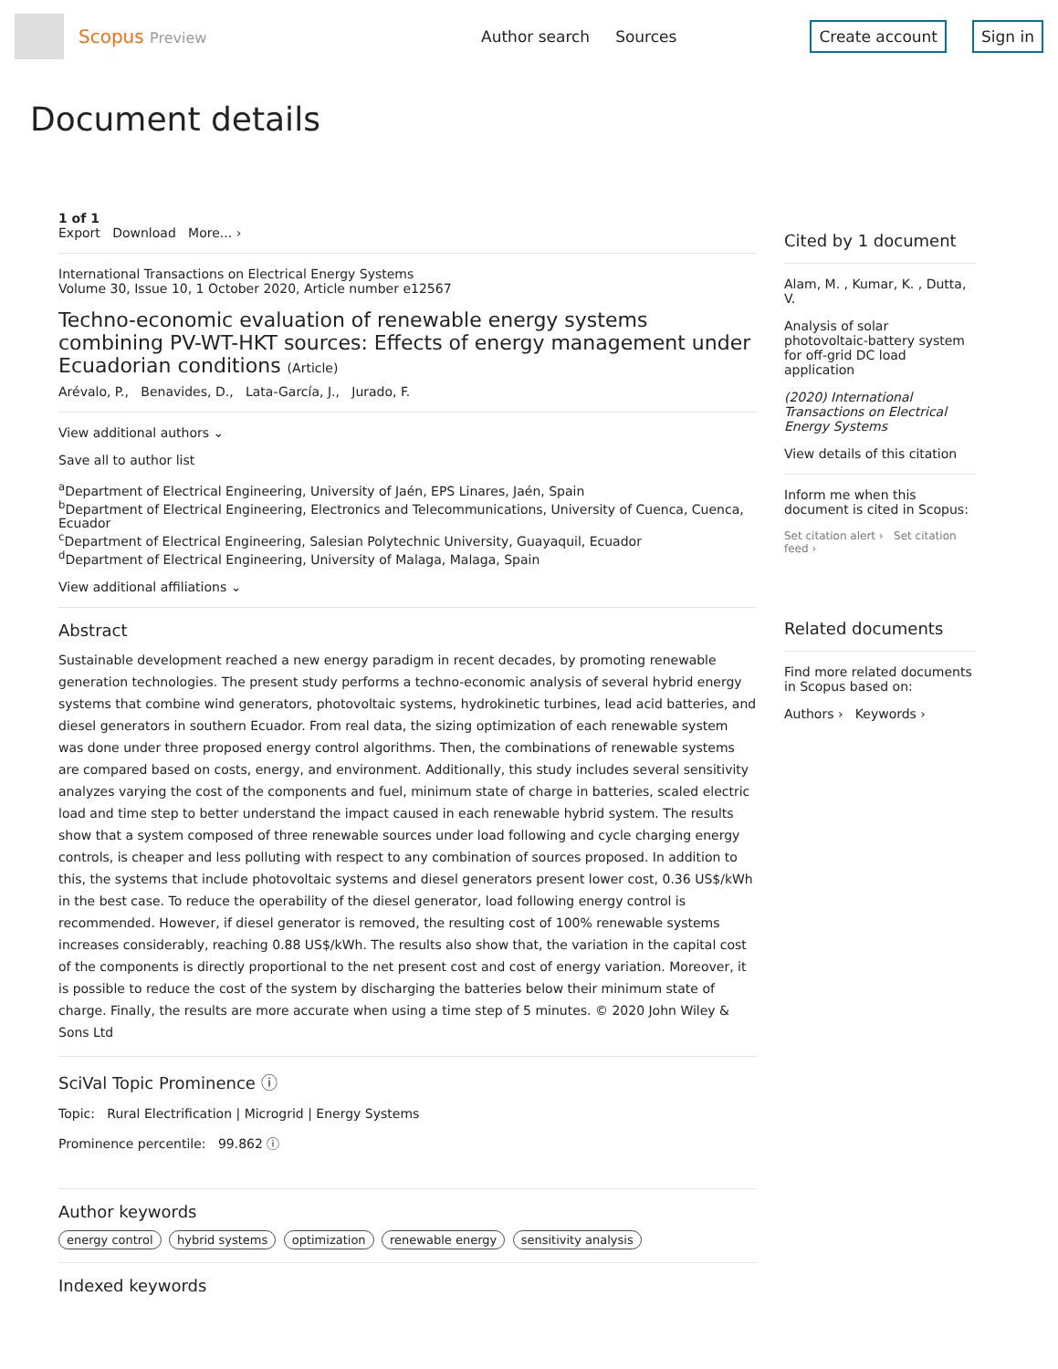Scopus Preview
Author search Sources Create account Sign in
Document details
1 of 1
Export Download More... ›
International Transactions on Electrical Energy Systems
Volume 30, Issue 10, 1 October 2020, Article number e12567
Techno-economic evaluation of renewable energy systems combining PV-WT-HKT sources: Effects of energy management under Ecuadorian conditions (Article)
Arévalo, P., Benavides, D., Lata-García, J., Jurado, F.
View additional authors ⌄
Save all to author list
<sup>a</sup> Department of Electrical Engineering, University of Jaén, EPS Linares, Jaén, Spain
<sup>b</sup> Department of Electrical Engineering, Electronics and Telecommunications, University of Cuenca, Cuenca, Ecuador
<sup>c</sup> Department of Electrical Engineering, Salesian Polytechnic University, Guayaquil, Ecuador
<sup>d</sup> Department of Electrical Engineering, University of Malaga, Malaga, Spain
View additional affiliations ⌄
Abstract
Sustainable development reached a new energy paradigm in recent decades, by promoting renewable generation technologies. The present study performs a techno-economic analysis of several hybrid energy systems that combine wind generators, photovoltaic systems, hydrokinetic turbines, lead acid batteries, and diesel generators in southern Ecuador. From real data, the sizing optimization of each renewable system was done under three proposed energy control algorithms. Then, the combinations of renewable systems are compared based on costs, energy, and environment. Additionally, this study includes several sensitivity analyzes varying the cost of the components and fuel, minimum state of charge in batteries, scaled electric load and time step to better understand the impact caused in each renewable hybrid system. The results show that a system composed of three renewable sources under load following and cycle charging energy controls, is cheaper and less polluting with respect to any combination of sources proposed. In addition to this, the systems that include photovoltaic systems and diesel generators present lower cost, 0.36 US$/kWh in the best case. To reduce the operability of the diesel generator, load following energy control is recommended. However, if diesel generator is removed, the resulting cost of 100% renewable systems increases considerably, reaching 0.88 US$/kWh. The results also show that, the variation in the capital cost of the components is directly proportional to the net present cost and cost of energy variation. Moreover, it is possible to reduce the cost of the system by discharging the batteries below their minimum state of charge. Finally, the results are more accurate when using a time step of 5 minutes. © 2020 John Wiley & Sons Ltd
SciVal Topic Prominence ⓘ
Topic: Rural Electrification | Microgrid | Energy Systems
Prominence percentile: 99.862 ⓘ
Author keywords
energy control hybrid systems optimization renewable energy sensitivity analysis
Indexed keywords
Cited by 1 document
Alam, M. , Kumar, K. , Dutta, V.
Analysis of solar photovoltaic-battery system for off-grid DC load application
(2020) International Transactions on Electrical Energy Systems
View details of this citation
Inform me when this document is cited in Scopus:
Set citation alert › Set citation feed ›
Related documents
Find more related documents in Scopus based on:
Authors › Keywords ›